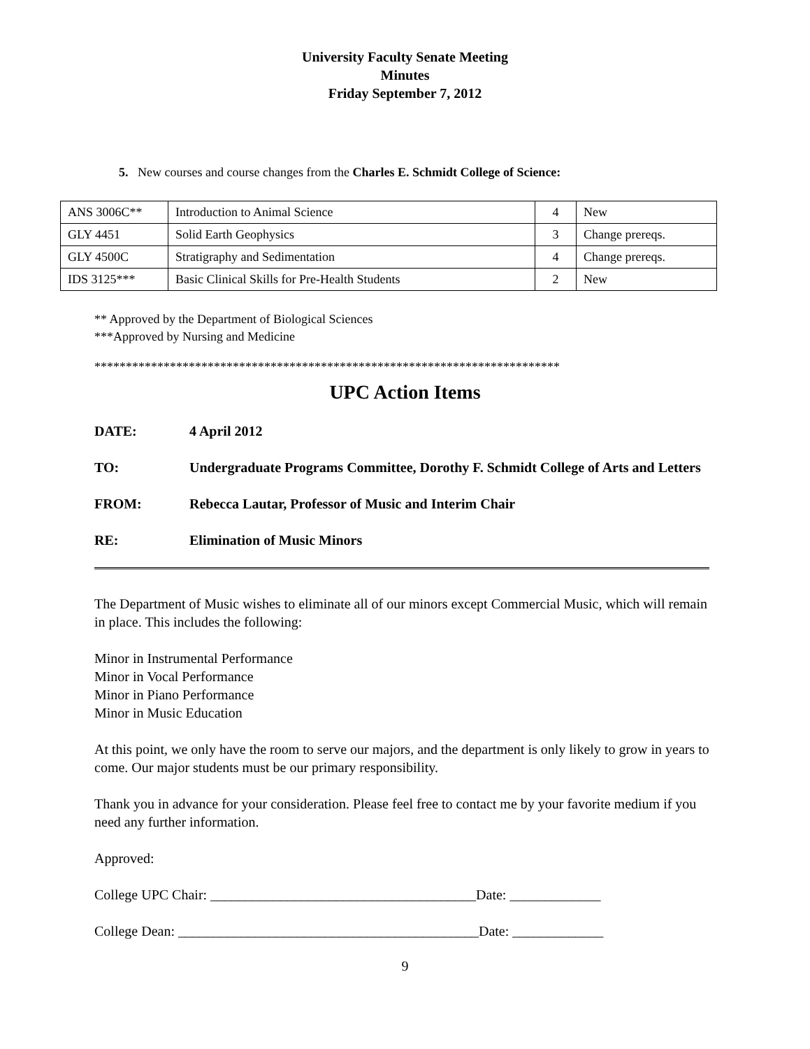University Faculty Senate Meeting
Minutes
Friday September 7, 2012
5. New courses and course changes from the Charles E. Schmidt College of Science:
| ANS 3006C** | Introduction to Animal Science | 4 | New |
| GLY 4451 | Solid Earth Geophysics | 3 | Change prereqs. |
| GLY 4500C | Stratigraphy and Sedimentation | 4 | Change prereqs. |
| IDS 3125*** | Basic Clinical Skills for Pre-Health Students | 2 | New |
** Approved by the Department of Biological Sciences
***Approved by Nursing and Medicine
**************************************************************************
UPC Action Items
DATE: 4 April 2012
TO: Undergraduate Programs Committee, Dorothy F. Schmidt College of Arts and Letters
FROM: Rebecca Lautar, Professor of Music and Interim Chair
RE: Elimination of Music Minors
The Department of Music wishes to eliminate all of our minors except Commercial Music, which will remain in place. This includes the following:
Minor in Instrumental Performance
Minor in Vocal Performance
Minor in Piano Performance
Minor in Music Education
At this point, we only have the room to serve our majors, and the department is only likely to grow in years to come. Our major students must be our primary responsibility.
Thank you in advance for your consideration. Please feel free to contact me by your favorite medium if you need any further information.
Approved:
College UPC Chair: ______________________________________Date: _____________
College Dean: ___________________________________________Date: _____________
9